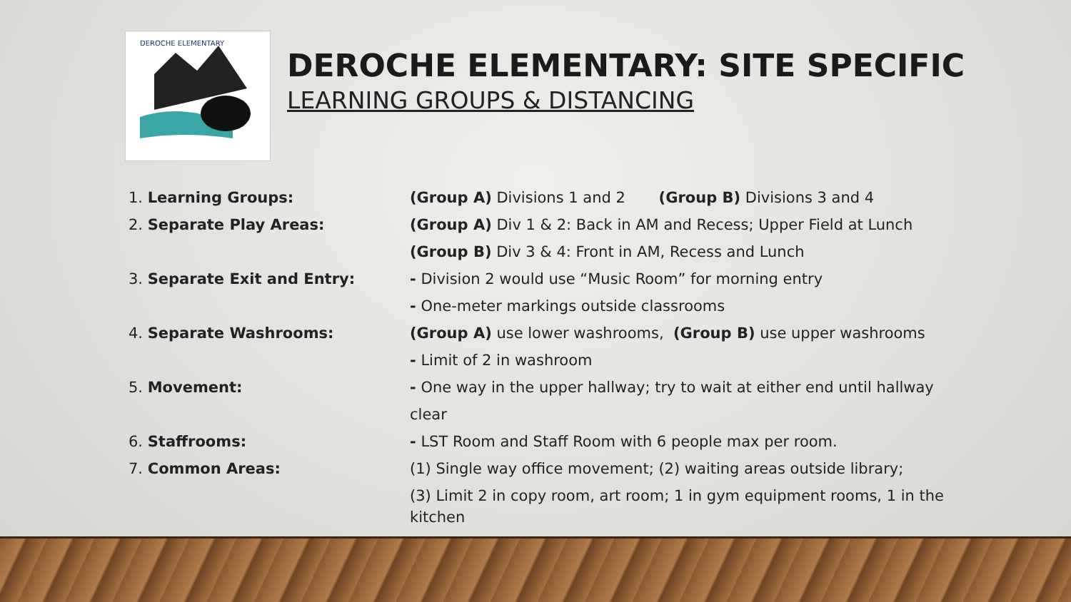DEROCHE ELEMENTARY
DEROCHE ELEMENTARY: SITE SPECIFIC
LEARNING GROUPS & DISTANCING
1. Learning Groups: (Group A) Divisions 1 and 2 (Group B) Divisions 3 and 4
2. Separate Play Areas: (Group A) Div 1 & 2: Back in AM and Recess; Upper Field at Lunch
(Group B) Div 3 & 4: Front in AM, Recess and Lunch
3. Separate Exit and Entry: - Division 2 would use “Music Room” for morning entry
- One-meter markings outside classrooms
4. Separate Washrooms: (Group A) use lower washrooms, (Group B) use upper washrooms
- Limit of 2 in washroom
5. Movement: - One way in the upper hallway; try to wait at either end until hallway clear
6. Staffrooms: - LST Room and Staff Room with 6 people max per room.
7. Common Areas: (1) Single way office movement; (2) waiting areas outside library;
(3) Limit 2 in copy room, art room; 1 in gym equipment rooms, 1 in the kitchen